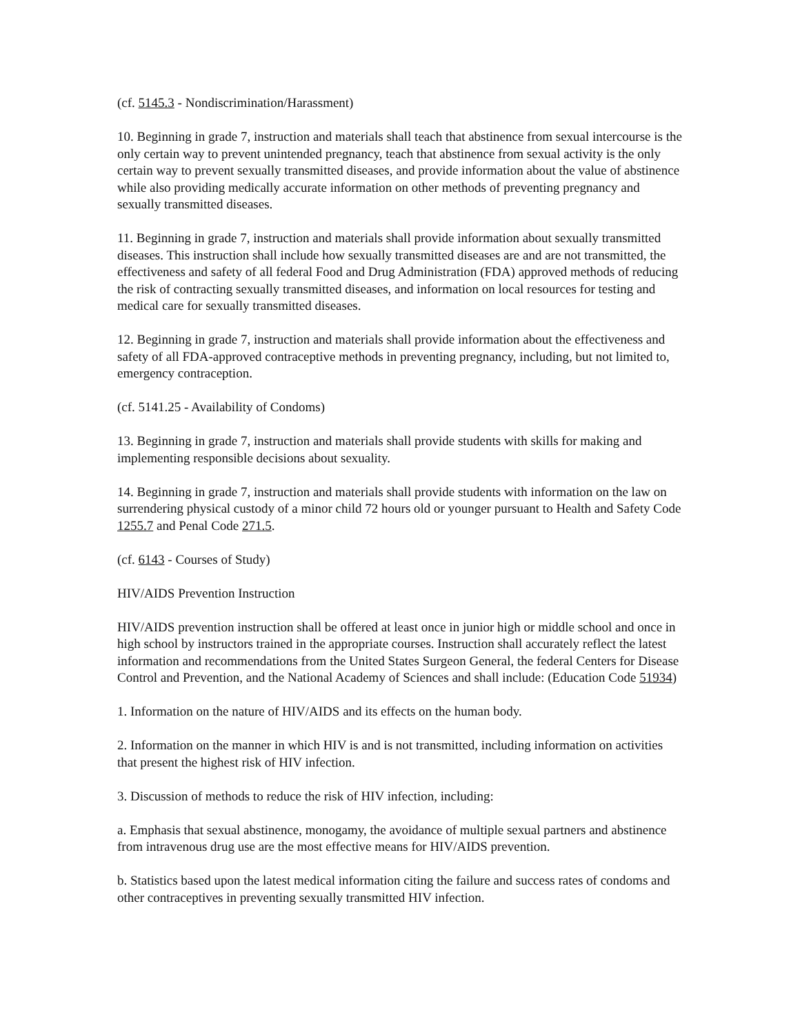(cf. 5145.3 - Nondiscrimination/Harassment)
10. Beginning in grade 7, instruction and materials shall teach that abstinence from sexual intercourse is the only certain way to prevent unintended pregnancy, teach that abstinence from sexual activity is the only certain way to prevent sexually transmitted diseases, and provide information about the value of abstinence while also providing medically accurate information on other methods of preventing pregnancy and sexually transmitted diseases.
11. Beginning in grade 7, instruction and materials shall provide information about sexually transmitted diseases. This instruction shall include how sexually transmitted diseases are and are not transmitted, the effectiveness and safety of all federal Food and Drug Administration (FDA) approved methods of reducing the risk of contracting sexually transmitted diseases, and information on local resources for testing and medical care for sexually transmitted diseases.
12. Beginning in grade 7, instruction and materials shall provide information about the effectiveness and safety of all FDA-approved contraceptive methods in preventing pregnancy, including, but not limited to, emergency contraception.
(cf. 5141.25 - Availability of Condoms)
13. Beginning in grade 7, instruction and materials shall provide students with skills for making and implementing responsible decisions about sexuality.
14. Beginning in grade 7, instruction and materials shall provide students with information on the law on surrendering physical custody of a minor child 72 hours old or younger pursuant to Health and Safety Code 1255.7 and Penal Code 271.5.
(cf. 6143 - Courses of Study)
HIV/AIDS Prevention Instruction
HIV/AIDS prevention instruction shall be offered at least once in junior high or middle school and once in high school by instructors trained in the appropriate courses. Instruction shall accurately reflect the latest information and recommendations from the United States Surgeon General, the federal Centers for Disease Control and Prevention, and the National Academy of Sciences and shall include: (Education Code 51934)
1. Information on the nature of HIV/AIDS and its effects on the human body.
2. Information on the manner in which HIV is and is not transmitted, including information on activities that present the highest risk of HIV infection.
3. Discussion of methods to reduce the risk of HIV infection, including:
a. Emphasis that sexual abstinence, monogamy, the avoidance of multiple sexual partners and abstinence from intravenous drug use are the most effective means for HIV/AIDS prevention.
b. Statistics based upon the latest medical information citing the failure and success rates of condoms and other contraceptives in preventing sexually transmitted HIV infection.